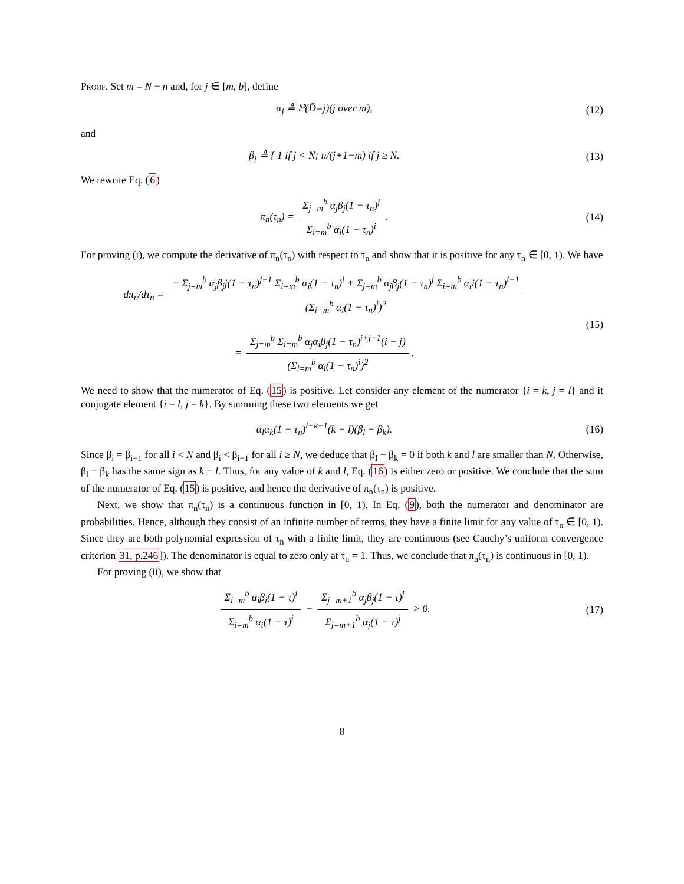Proof. Set m = N − n and, for j ∈ [m, b], define
α<sub>j</sub> ≜ ℙ(D̃=j)(j over m), (12)
and
β<sub>j</sub> ≜ { 1 if j < N; n/(j+1−m) if j ≥ N.
(13)
We rewrite Eq. (6)
π<sub>n</sub>(τ<sub>n</sub>) = Σ<sub>j=m</sub><sup>b</sup> α<sub>j</sub>β<sub>j</sub>(1 − τ<sub>n</sub>)<sup>j</sup> Σ<sub>i=m</sub><sup>b</sup> α<sub>i</sub>(1 − τ<sub>n</sub>)<sup>i</sup>.
(14)
For proving (i), we compute the derivative of π<sub>n</sub>(τ<sub>n</sub>) with respect to τ<sub>n</sub> and show that it is positive for any τ<sub>n</sub> ∈ [0, 1). We have
dπ<sub>n</sub>/dτ<sub>n</sub> = − Σ<sub>j=m</sub><sup>b</sup> α<sub>j</sub>β<sub>j</sub>j(1 − τ<sub>n</sub>)<sup>j−1</sup> Σ<sub>i=m</sub><sup>b</sup> α<sub>i</sub>(1 − τ<sub>n</sub>)<sup>i</sup> + Σ<sub>j=m</sub><sup>b</sup> α<sub>j</sub>β<sub>j</sub>(1 − τ<sub>n</sub>)<sup>j</sup> Σ<sub>i=m</sub><sup>b</sup> α<sub>i</sub>i(1 − τ<sub>n</sub>)<sup>i−1</sup> (Σ<sub>i=m</sub><sup>b</sup> α<sub>i</sub>(1 − τ<sub>n</sub>)<sup>i</sup>)<sup>2</sup>
= Σ<sub>j=m</sub><sup>b</sup> Σ<sub>i=m</sub><sup>b</sup> α<sub>j</sub>α<sub>i</sub>β<sub>j</sub>(1 − τ<sub>n</sub>)<sup>i+j−1</sup>(i − j) (Σ<sub>i=m</sub><sup>b</sup> α<sub>i</sub>(1 − τ<sub>n</sub>)<sup>i</sup>)<sup>2</sup>.
(15)
We need to show that the numerator of Eq. (15) is positive. Let consider any element of the numerator {i = k, j = l} and it conjugate element {i = l, j = k}. By summing these two elements we get
α<sub>l</sub>α<sub>k</sub>(1 − τ<sub>n</sub>)<sup>l+k−1</sup>(k − l)(β<sub>l</sub> − β<sub>k</sub>).
(16)
Since β<sub>i</sub> = β<sub>i−1</sub> for all i < N and β<sub>i</sub> < β<sub>i−1</sub> for all i ≥ N, we deduce that β<sub>l</sub> − β<sub>k</sub> = 0 if both k and l are smaller than N. Otherwise, β<sub>l</sub> − β<sub>k</sub> has the same sign as k − l. Thus, for any value of k and l, Eq. (16) is either zero or positive. We conclude that the sum of the numerator of Eq. (15) is positive, and hence the derivative of π<sub>n</sub>(τ<sub>n</sub>) is positive.
Next, we show that π<sub>n</sub>(τ<sub>n</sub>) is a continuous function in [0, 1). In Eq. (9), both the numerator and denominator are probabilities. Hence, although they consist of an infinite number of terms, they have a finite limit for any value of τ<sub>n</sub> ∈ [0, 1). Since they are both polynomial expression of τ<sub>n</sub> with a finite limit, they are continuous (see Cauchy’s uniform convergence criterion 31, p.246]). The denominator is equal to zero only at τ<sub>n</sub> = 1. Thus, we conclude that π<sub>n</sub>(τ<sub>n</sub>) is continuous in [0, 1).
For proving (ii), we show that
Σ<sub>i=m</sub><sup>b</sup> α<sub>i</sub>β<sub>i</sub>(1 − τ)<sup>i</sup> Σ<sub>i=m</sub><sup>b</sup> α<sub>i</sub>(1 − τ)<sup>i</sup> − Σ<sub>j=m+1</sub><sup>b</sup> α<sub>j</sub>β<sub>j</sub>(1 − τ)<sup>j</sup> Σ<sub>j=m+1</sub><sup>b</sup> α<sub>j</sub>(1 − τ)<sup>j</sup> > 0.
(17)
8